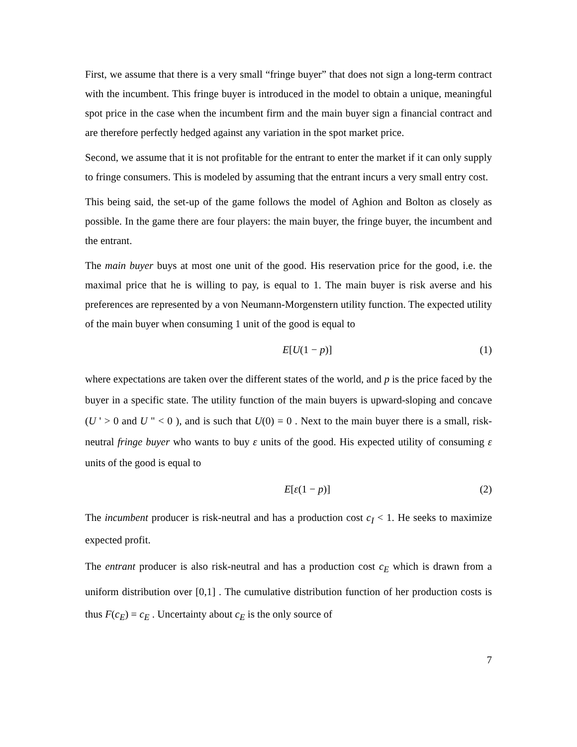First, we assume that there is a very small “fringe buyer” that does not sign a long-term contract with the incumbent. This fringe buyer is introduced in the model to obtain a unique, meaningful spot price in the case when the incumbent firm and the main buyer sign a financial contract and are therefore perfectly hedged against any variation in the spot market price.
Second, we assume that it is not profitable for the entrant to enter the market if it can only supply to fringe consumers. This is modeled by assuming that the entrant incurs a very small entry cost.
This being said, the set-up of the game follows the model of Aghion and Bolton as closely as possible. In the game there are four players: the main buyer, the fringe buyer, the incumbent and the entrant.
The main buyer buys at most one unit of the good. His reservation price for the good, i.e. the maximal price that he is willing to pay, is equal to 1. The main buyer is risk averse and his preferences are represented by a von Neumann-Morgenstern utility function. The expected utility of the main buyer when consuming 1 unit of the good is equal to
E[U(1 − p)] (1)
where expectations are taken over the different states of the world, and p is the price faced by the buyer in a specific state. The utility function of the main buyers is upward-sloping and concave (U ' > 0 and U " < 0 ), and is such that U(0) = 0 . Next to the main buyer there is a small, risk-neutral fringe buyer who wants to buy ε units of the good. His expected utility of consuming ε units of the good is equal to
E[ε(1 − p)] (2)
The incumbent producer is risk-neutral and has a production cost c<sub>I</sub> < 1. He seeks to maximize expected profit.
The entrant producer is also risk-neutral and has a production cost c<sub>E</sub> which is drawn from a uniform distribution over [0,1] . The cumulative distribution function of her production costs is thus F(c<sub>E</sub>) = c<sub>E</sub> . Uncertainty about c<sub>E</sub> is the only source of
7